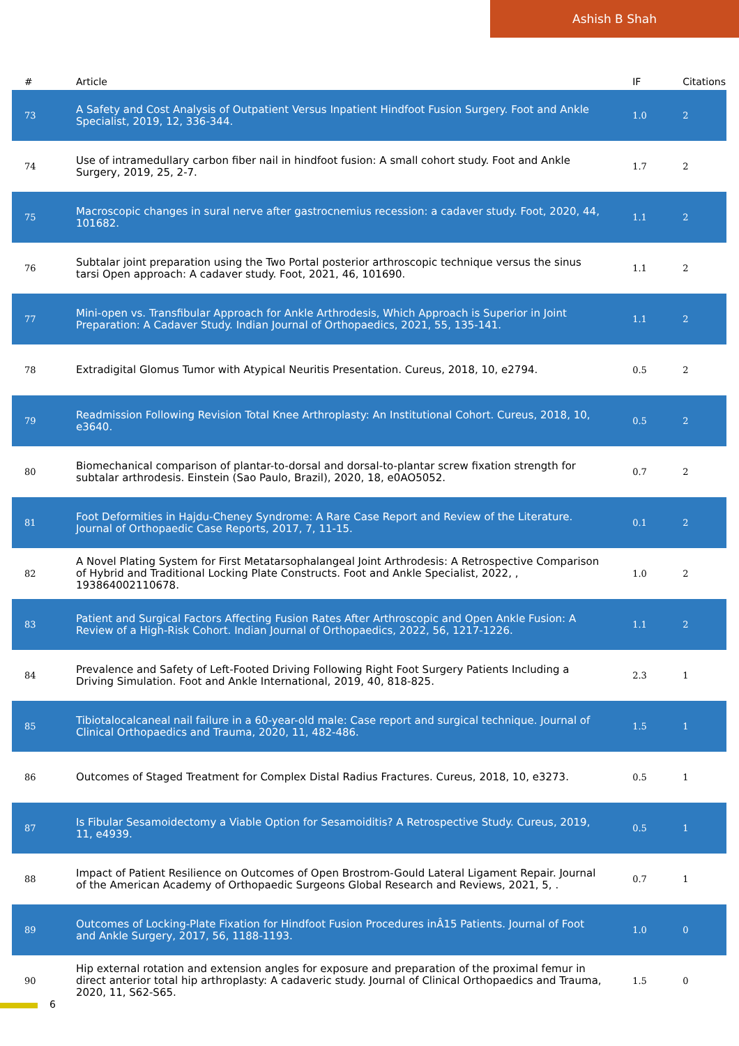Ashish B Shah
| # | Article | IF | Citations |
| --- | --- | --- | --- |
| 73 | A Safety and Cost Analysis of Outpatient Versus Inpatient Hindfoot Fusion Surgery. Foot and Ankle Specialist, 2019, 12, 336-344. | 1.0 | 2 |
| 74 | Use of intramedullary carbon fiber nail in hindfoot fusion: A small cohort study. Foot and Ankle Surgery, 2019, 25, 2-7. | 1.7 | 2 |
| 75 | Macroscopic changes in sural nerve after gastrocnemius recession: a cadaver study. Foot, 2020, 44, 101682. | 1.1 | 2 |
| 76 | Subtalar joint preparation using the Two Portal posterior arthroscopic technique versus the sinus tarsi Open approach: A cadaver study. Foot, 2021, 46, 101690. | 1.1 | 2 |
| 77 | Mini-open vs. Transfibular Approach for Ankle Arthrodesis, Which Approach is Superior in Joint Preparation: A Cadaver Study. Indian Journal of Orthopaedics, 2021, 55, 135-141. | 1.1 | 2 |
| 78 | Extradigital Glomus Tumor with Atypical Neuritis Presentation. Cureus, 2018, 10, e2794. | 0.5 | 2 |
| 79 | Readmission Following Revision Total Knee Arthroplasty: An Institutional Cohort. Cureus, 2018, 10, e3640. | 0.5 | 2 |
| 80 | Biomechanical comparison of plantar-to-dorsal and dorsal-to-plantar screw fixation strength for subtalar arthrodesis. Einstein (Sao Paulo, Brazil), 2020, 18, e0AO5052. | 0.7 | 2 |
| 81 | Foot Deformities in Hajdu-Cheney Syndrome: A Rare Case Report and Review of the Literature. Journal of Orthopaedic Case Reports, 2017, 7, 11-15. | 0.1 | 2 |
| 82 | A Novel Plating System for First Metatarsophalangeal Joint Arthrodesis: A Retrospective Comparison of Hybrid and Traditional Locking Plate Constructs. Foot and Ankle Specialist, 2022, , 193864002110678. | 1.0 | 2 |
| 83 | Patient and Surgical Factors Affecting Fusion Rates After Arthroscopic and Open Ankle Fusion: A Review of a High-Risk Cohort. Indian Journal of Orthopaedics, 2022, 56, 1217-1226. | 1.1 | 2 |
| 84 | Prevalence and Safety of Left-Footed Driving Following Right Foot Surgery Patients Including a Driving Simulation. Foot and Ankle International, 2019, 40, 818-825. | 2.3 | 1 |
| 85 | Tibiotalocalcaneal nail failure in a 60-year-old male: Case report and surgical technique. Journal of Clinical Orthopaedics and Trauma, 2020, 11, 482-486. | 1.5 | 1 |
| 86 | Outcomes of Staged Treatment for Complex Distal Radius Fractures. Cureus, 2018, 10, e3273. | 0.5 | 1 |
| 87 | Is Fibular Sesamoidectomy a Viable Option for Sesamoiditis? A Retrospective Study. Cureus, 2019, 11, e4939. | 0.5 | 1 |
| 88 | Impact of Patient Resilience on Outcomes of Open Brostrom-Gould Lateral Ligament Repair. Journal of the American Academy of Orthopaedic Surgeons Global Research and Reviews, 2021, 5, . | 0.7 | 1 |
| 89 | Outcomes of Locking-Plate Fixation for Hindfoot Fusion Procedures inÂ15 Patients. Journal of Foot and Ankle Surgery, 2017, 56, 1188-1193. | 1.0 | 0 |
| 90 | Hip external rotation and extension angles for exposure and preparation of the proximal femur in direct anterior total hip arthroplasty: A cadaveric study. Journal of Clinical Orthopaedics and Trauma, 2020, 11, S62-S65. | 1.5 | 0 |
6